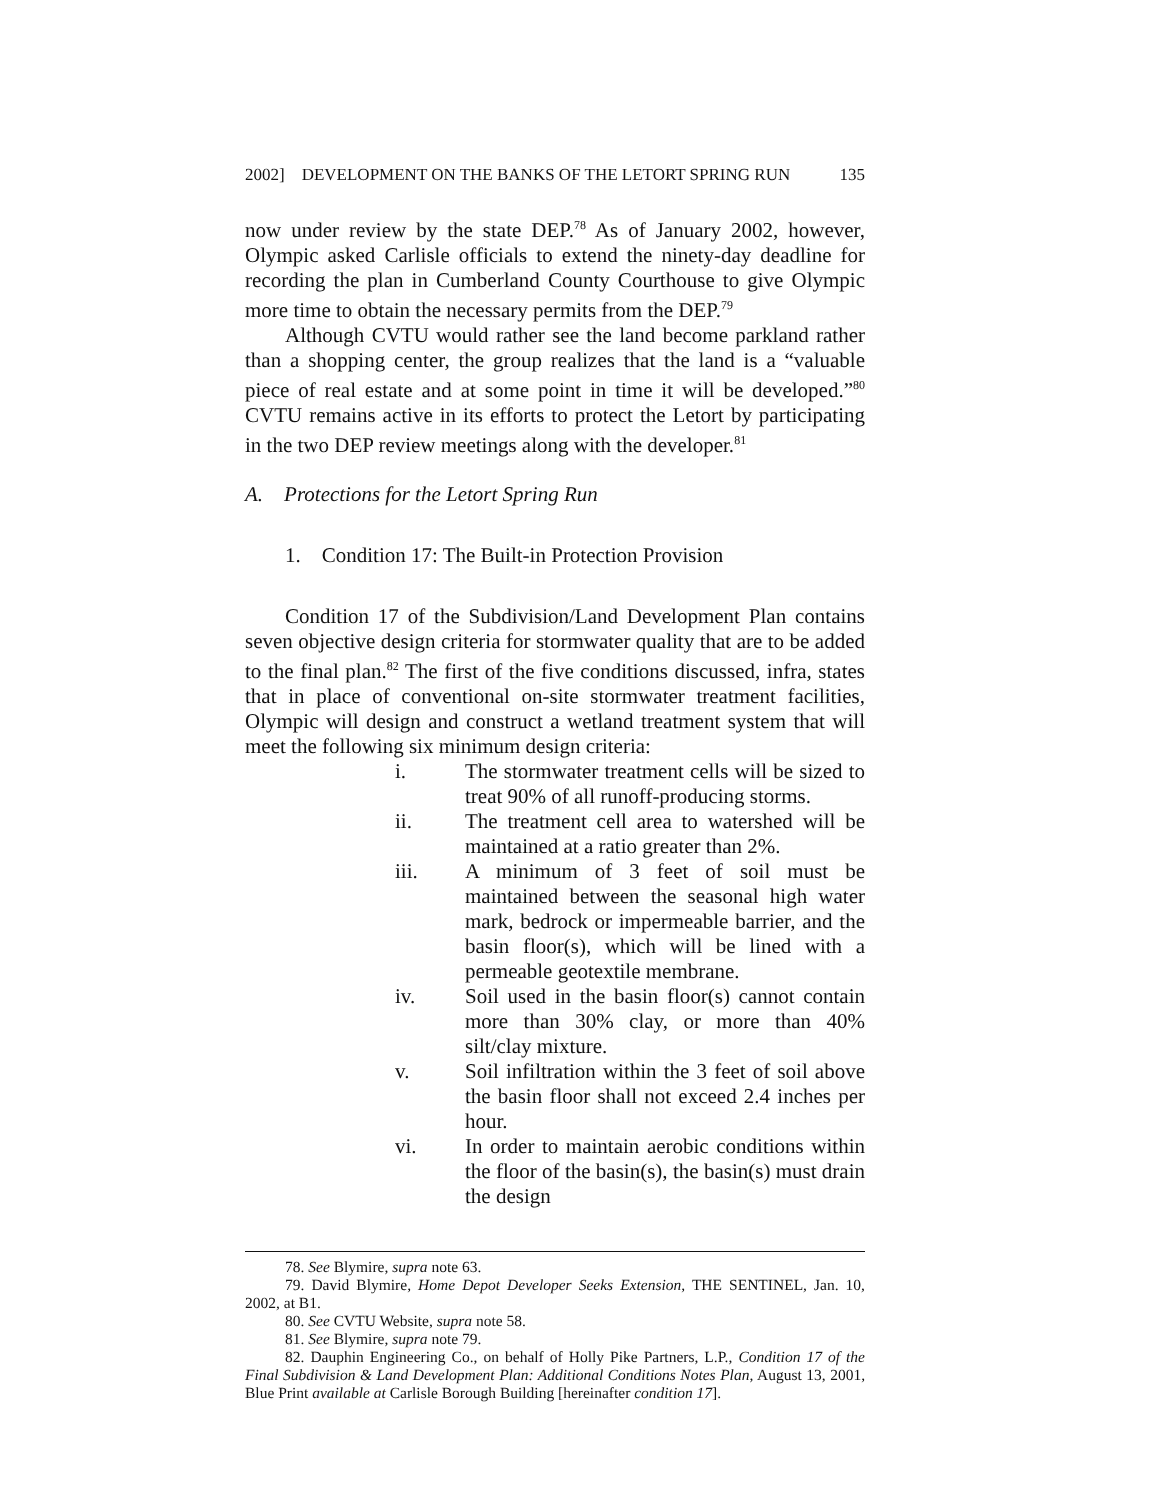2002] DEVELOPMENT ON THE BANKS OF THE LETORT SPRING RUN 135
now under review by the state DEP.<sup>78</sup> As of January 2002, however, Olympic asked Carlisle officials to extend the ninety-day deadline for recording the plan in Cumberland County Courthouse to give Olympic more time to obtain the necessary permits from the DEP.<sup>79</sup>
Although CVTU would rather see the land become parkland rather than a shopping center, the group realizes that the land is a “valuable piece of real estate and at some point in time it will be developed.”<sup>80</sup> CVTU remains active in its efforts to protect the Letort by participating in the two DEP review meetings along with the developer.<sup>81</sup>
A. Protections for the Letort Spring Run
1. Condition 17: The Built-in Protection Provision
Condition 17 of the Subdivision/Land Development Plan contains seven objective design criteria for stormwater quality that are to be added to the final plan.<sup>82</sup> The first of the five conditions discussed, infra, states that in place of conventional on-site stormwater treatment facilities, Olympic will design and construct a wetland treatment system that will meet the following six minimum design criteria:
i. The stormwater treatment cells will be sized to treat 90% of all runoff-producing storms.
ii. The treatment cell area to watershed will be maintained at a ratio greater than 2%.
iii. A minimum of 3 feet of soil must be maintained between the seasonal high water mark, bedrock or impermeable barrier, and the basin floor(s), which will be lined with a permeable geotextile membrane.
iv. Soil used in the basin floor(s) cannot contain more than 30% clay, or more than 40% silt/clay mixture.
v. Soil infiltration within the 3 feet of soil above the basin floor shall not exceed 2.4 inches per hour.
vi. In order to maintain aerobic conditions within the floor of the basin(s), the basin(s) must drain the design
78. See Blymire, supra note 63.
79. David Blymire, Home Depot Developer Seeks Extension, THE SENTINEL, Jan. 10, 2002, at B1.
80. See CVTU Website, supra note 58.
81. See Blymire, supra note 79.
82. Dauphin Engineering Co., on behalf of Holly Pike Partners, L.P., Condition 17 of the Final Subdivision & Land Development Plan: Additional Conditions Notes Plan, August 13, 2001, Blue Print available at Carlisle Borough Building [hereinafter condition 17].